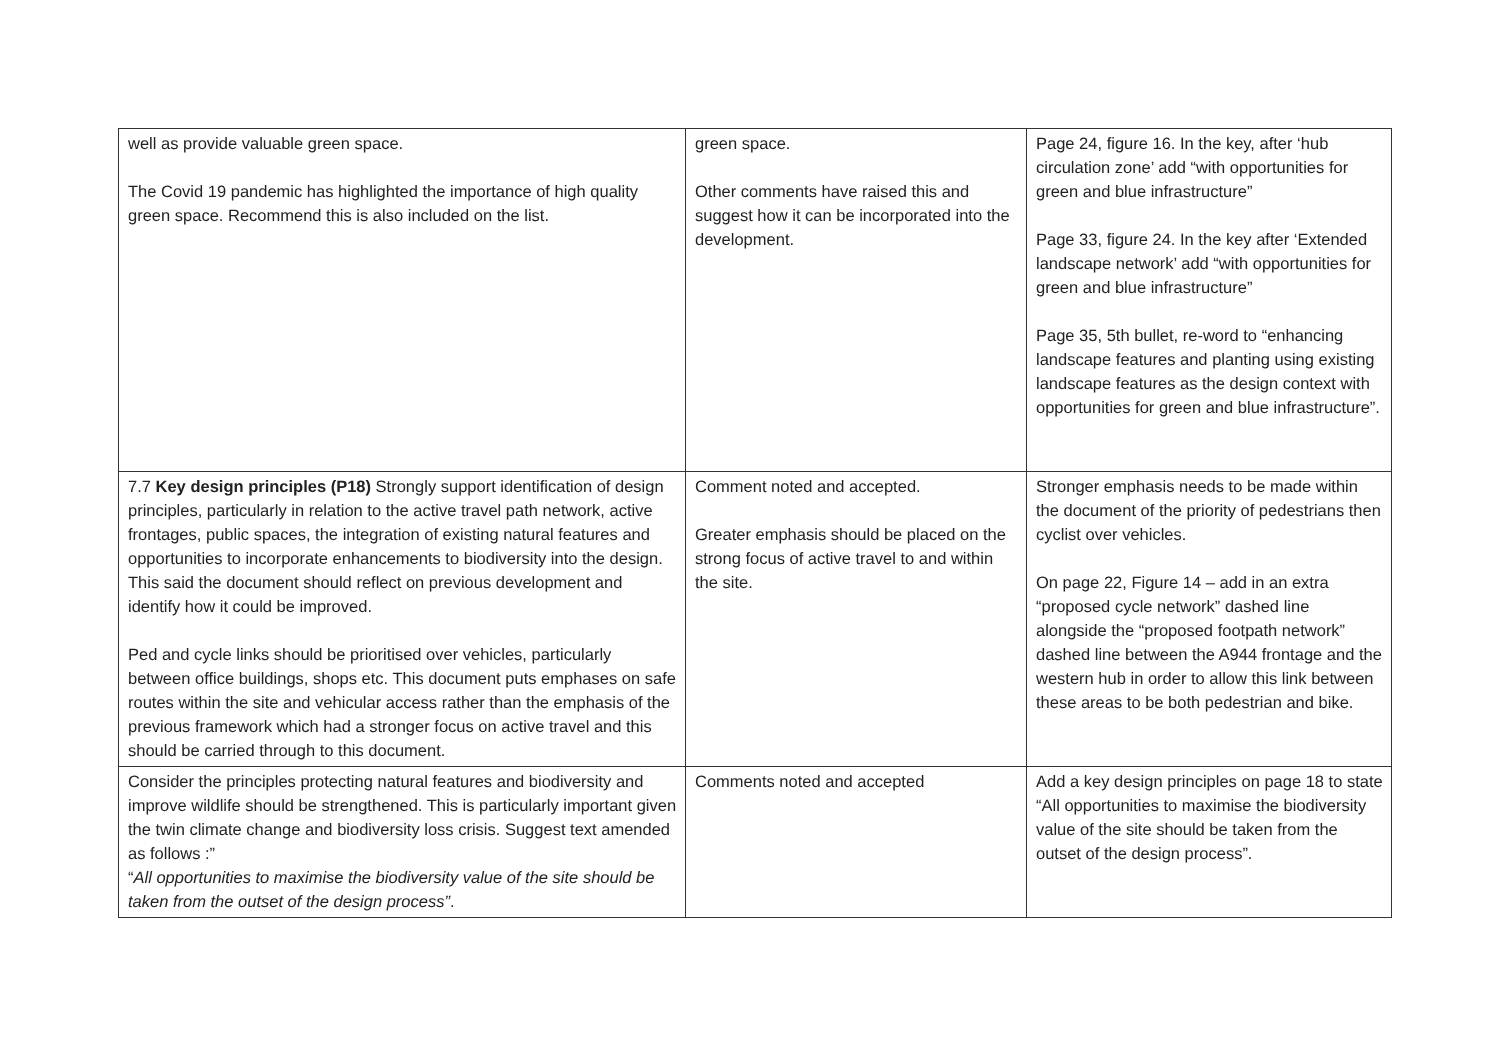| well as provide valuable green space. The Covid 19 pandemic has highlighted the importance of high quality green space. Recommend this is also included on the list. | green space. Other comments have raised this and suggest how it can be incorporated into the development. | Page 24, figure 16. In the key, after ‘hub circulation zone’ add “with opportunities for green and blue infrastructure” Page 33, figure 24. In the key after ‘Extended landscape network’ add “with opportunities for green and blue infrastructure” Page 35, 5th bullet, re-word to “enhancing landscape features and planting using existing landscape features as the design context with opportunities for green and blue infrastructure”. |
| 7.7 Key design principles (P18) Strongly support identification of design principles, particularly in relation to the active travel path network, active frontages, public spaces, the integration of existing natural features and opportunities to incorporate enhancements to biodiversity into the design. This said the document should reflect on previous development and identify how it could be improved. Ped and cycle links should be prioritised over vehicles, particularly between office buildings, shops etc. This document puts emphases on safe routes within the site and vehicular access rather than the emphasis of the previous framework which had a stronger focus on active travel and this should be carried through to this document. | Comment noted and accepted. Greater emphasis should be placed on the strong focus of active travel to and within the site. | Stronger emphasis needs to be made within the document of the priority of pedestrians then cyclist over vehicles. On page 22, Figure 14 – add in an extra “proposed cycle network” dashed line alongside the “proposed footpath network” dashed line between the A944 frontage and the western hub in order to allow this link between these areas to be both pedestrian and bike. |
| Consider the principles protecting natural features and biodiversity and improve wildlife should be strengthened. This is particularly important given the twin climate change and biodiversity loss crisis. Suggest text amended as follows :” “ All opportunities to maximise the biodiversity value of the site should be taken from the outset of the design process” . | Comments noted and accepted | Add a key design principles on page 18 to state “All opportunities to maximise the biodiversity value of the site should be taken from the outset of the design process”. |